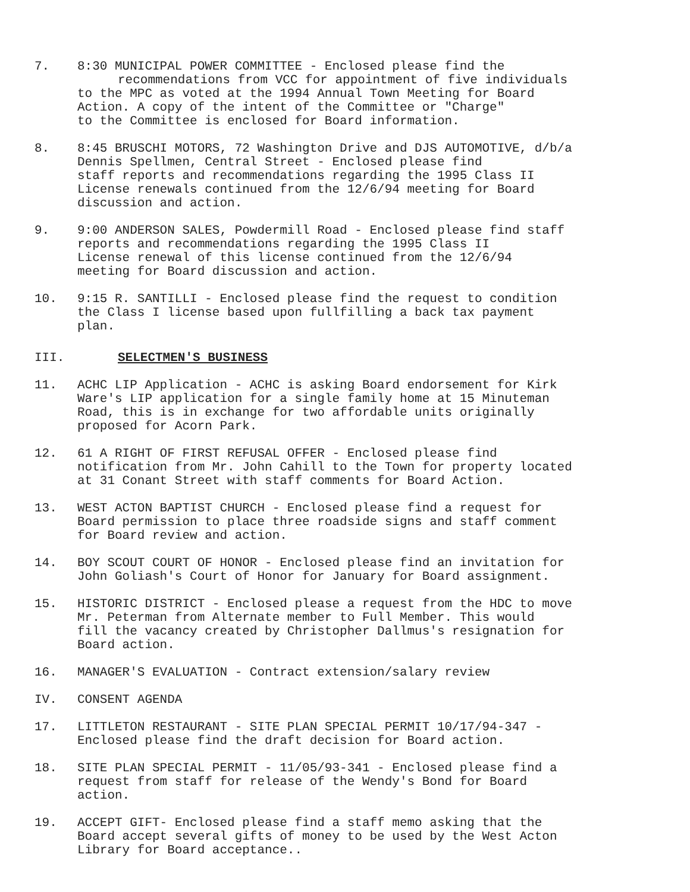7. 8:30 MUNICIPAL POWER COMMITTEE - Enclosed please find the recommendations from VCC for appointment of five individuals to the MPC as voted at the 1994 Annual Town Meeting for Board Action. A copy of the intent of the Committee or "Charge" to the Committee is enclosed for Board information.
8. 8:45 BRUSCHI MOTORS, 72 Washington Drive and DJS AUTOMOTIVE, d/b/a Dennis Spellmen, Central Street - Enclosed please find staff reports and recommendations regarding the 1995 Class II License renewals continued from the 12/6/94 meeting for Board discussion and action.
9. 9:00 ANDERSON SALES, Powdermill Road - Enclosed please find staff reports and recommendations regarding the 1995 Class II License renewal of this license continued from the 12/6/94 meeting for Board discussion and action.
10. 9:15 R. SANTILLI - Enclosed please find the request to condition the Class I license based upon fullfilling a back tax payment plan.
III. SELECTMEN'S BUSINESS
11. ACHC LIP Application - ACHC is asking Board endorsement for Kirk Ware's LIP application for a single family home at 15 Minuteman Road, this is in exchange for two affordable units originally proposed for Acorn Park.
12. 61 A RIGHT OF FIRST REFUSAL OFFER - Enclosed please find notification from Mr. John Cahill to the Town for property located at 31 Conant Street with staff comments for Board Action.
13. WEST ACTON BAPTIST CHURCH - Enclosed please find a request for Board permission to place three roadside signs and staff comment for Board review and action.
14. BOY SCOUT COURT OF HONOR - Enclosed please find an invitation for John Goliash's Court of Honor for January for Board assignment.
15. HISTORIC DISTRICT - Enclosed please a request from the HDC to move Mr. Peterman from Alternate member to Full Member. This would fill the vacancy created by Christopher Dallmus's resignation for Board action.
16. MANAGER'S EVALUATION - Contract extension/salary review
IV. CONSENT AGENDA
17. LITTLETON RESTAURANT - SITE PLAN SPECIAL PERMIT 10/17/94-347 - Enclosed please find the draft decision for Board action.
18. SITE PLAN SPECIAL PERMIT - 11/05/93-341 - Enclosed please find a request from staff for release of the Wendy's Bond for Board action.
19. ACCEPT GIFT- Enclosed please find a staff memo asking that the Board accept several gifts of money to be used by the West Acton Library for Board acceptance..